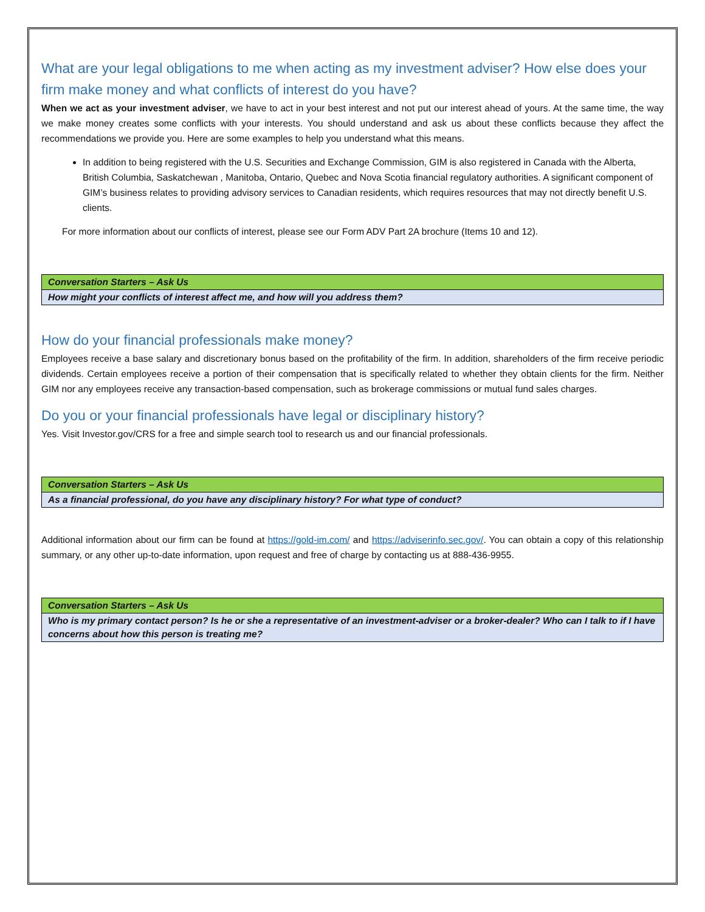What are your legal obligations to me when acting as my investment adviser? How else does your firm make money and what conflicts of interest do you have?
When we act as your investment adviser, we have to act in your best interest and not put our interest ahead of yours. At the same time, the way we make money creates some conflicts with your interests. You should understand and ask us about these conflicts because they affect the recommendations we provide you. Here are some examples to help you understand what this means.
In addition to being registered with the U.S. Securities and Exchange Commission, GIM is also registered in Canada with the Alberta, British Columbia, Saskatchewan , Manitoba, Ontario, Quebec and Nova Scotia financial regulatory authorities. A significant component of GIM’s business relates to providing advisory services to Canadian residents, which requires resources that may not directly benefit U.S. clients.
For more information about our conflicts of interest, please see our Form ADV Part 2A brochure (Items 10 and 12).
| Conversation Starters – Ask Us |
| How might your conflicts of interest affect me, and how will you address them? |
How do your financial professionals make money?
Employees receive a base salary and discretionary bonus based on the profitability of the firm. In addition, shareholders of the firm receive periodic dividends. Certain employees receive a portion of their compensation that is specifically related to whether they obtain clients for the firm. Neither GIM nor any employees receive any transaction-based compensation, such as brokerage commissions or mutual fund sales charges.
Do you or your financial professionals have legal or disciplinary history?
Yes. Visit Investor.gov/CRS for a free and simple search tool to research us and our financial professionals.
| Conversation Starters – Ask Us |
| As a financial professional, do you have any disciplinary history? For what type of conduct? |
Additional information about our firm can be found at https://gold-im.com/ and https://adviserinfo.sec.gov/. You can obtain a copy of this relationship summary, or any other up-to-date information, upon request and free of charge by contacting us at 888-436-9955.
| Conversation Starters – Ask Us |
| Who is my primary contact person? Is he or she a representative of an investment-adviser or a broker-dealer? Who can I talk to if I have concerns about how this person is treating me? |